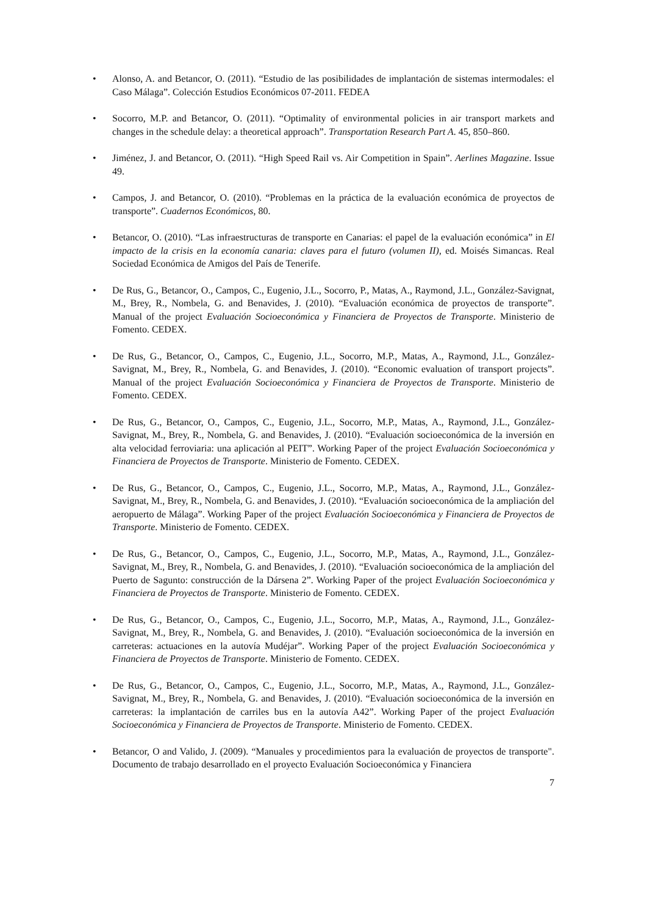• Alonso, A. and Betancor, O. (2011). “Estudio de las posibilidades de implantación de sistemas intermodales: el Caso Málaga”. Colección Estudios Económicos 07-2011. FEDEA
• Socorro, M.P. and Betancor, O. (2011). “Optimality of environmental policies in air transport markets and changes in the schedule delay: a theoretical approach”. Transportation Research Part A. 45, 850–860.
• Jiménez, J. and Betancor, O. (2011). “High Speed Rail vs. Air Competition in Spain”. Aerlines Magazine. Issue 49.
• Campos, J. and Betancor, O. (2010). “Problemas en la práctica de la evaluación económica de proyectos de transporte”. Cuadernos Económicos, 80.
• Betancor, O. (2010). “Las infraestructuras de transporte en Canarias: el papel de la evaluación económica” in El impacto de la crisis en la economía canaria: claves para el futuro (volumen II), ed. Moisés Simancas. Real Sociedad Económica de Amigos del País de Tenerife.
• De Rus, G., Betancor, O., Campos, C., Eugenio, J.L., Socorro, P., Matas, A., Raymond, J.L., González-Savignat, M., Brey, R., Nombela, G. and Benavides, J. (2010). “Evaluación económica de proyectos de transporte”. Manual of the project Evaluación Socioeconómica y Financiera de Proyectos de Transporte. Ministerio de Fomento. CEDEX.
• De Rus, G., Betancor, O., Campos, C., Eugenio, J.L., Socorro, M.P., Matas, A., Raymond, J.L., González-Savignat, M., Brey, R., Nombela, G. and Benavides, J. (2010). “Economic evaluation of transport projects”. Manual of the project Evaluación Socioeconómica y Financiera de Proyectos de Transporte. Ministerio de Fomento. CEDEX.
• De Rus, G., Betancor, O., Campos, C., Eugenio, J.L., Socorro, M.P., Matas, A., Raymond, J.L., González-Savignat, M., Brey, R., Nombela, G. and Benavides, J. (2010). “Evaluación socioeconómica de la inversión en alta velocidad ferroviaria: una aplicación al PEIT”. Working Paper of the project Evaluación Socioeconómica y Financiera de Proyectos de Transporte. Ministerio de Fomento. CEDEX.
• De Rus, G., Betancor, O., Campos, C., Eugenio, J.L., Socorro, M.P., Matas, A., Raymond, J.L., González-Savignat, M., Brey, R., Nombela, G. and Benavides, J. (2010). “Evaluación socioeconómica de la ampliación del aeropuerto de Málaga”. Working Paper of the project Evaluación Socioeconómica y Financiera de Proyectos de Transporte. Ministerio de Fomento. CEDEX.
• De Rus, G., Betancor, O., Campos, C., Eugenio, J.L., Socorro, M.P., Matas, A., Raymond, J.L., González-Savignat, M., Brey, R., Nombela, G. and Benavides, J. (2010). “Evaluación socioeconómica de la ampliación del Puerto de Sagunto: construcción de la Dársena 2”. Working Paper of the project Evaluación Socioeconómica y Financiera de Proyectos de Transporte. Ministerio de Fomento. CEDEX.
• De Rus, G., Betancor, O., Campos, C., Eugenio, J.L., Socorro, M.P., Matas, A., Raymond, J.L., González-Savignat, M., Brey, R., Nombela, G. and Benavides, J. (2010). “Evaluación socioeconómica de la inversión en carreteras: actuaciones en la autovía Mudéjar”. Working Paper of the project Evaluación Socioeconómica y Financiera de Proyectos de Transporte. Ministerio de Fomento. CEDEX.
• De Rus, G., Betancor, O., Campos, C., Eugenio, J.L., Socorro, M.P., Matas, A., Raymond, J.L., González-Savignat, M., Brey, R., Nombela, G. and Benavides, J. (2010). “Evaluación socioeconómica de la inversión en carreteras: la implantación de carriles bus en la autovía A42”. Working Paper of the project Evaluación Socioeconómica y Financiera de Proyectos de Transporte. Ministerio de Fomento. CEDEX.
• Betancor, O and Valido, J. (2009). “Manuales y procedimientos para la evaluación de proyectos de transporte". Documento de trabajo desarrollado en el proyecto Evaluación Socioeconómica y Financiera
7